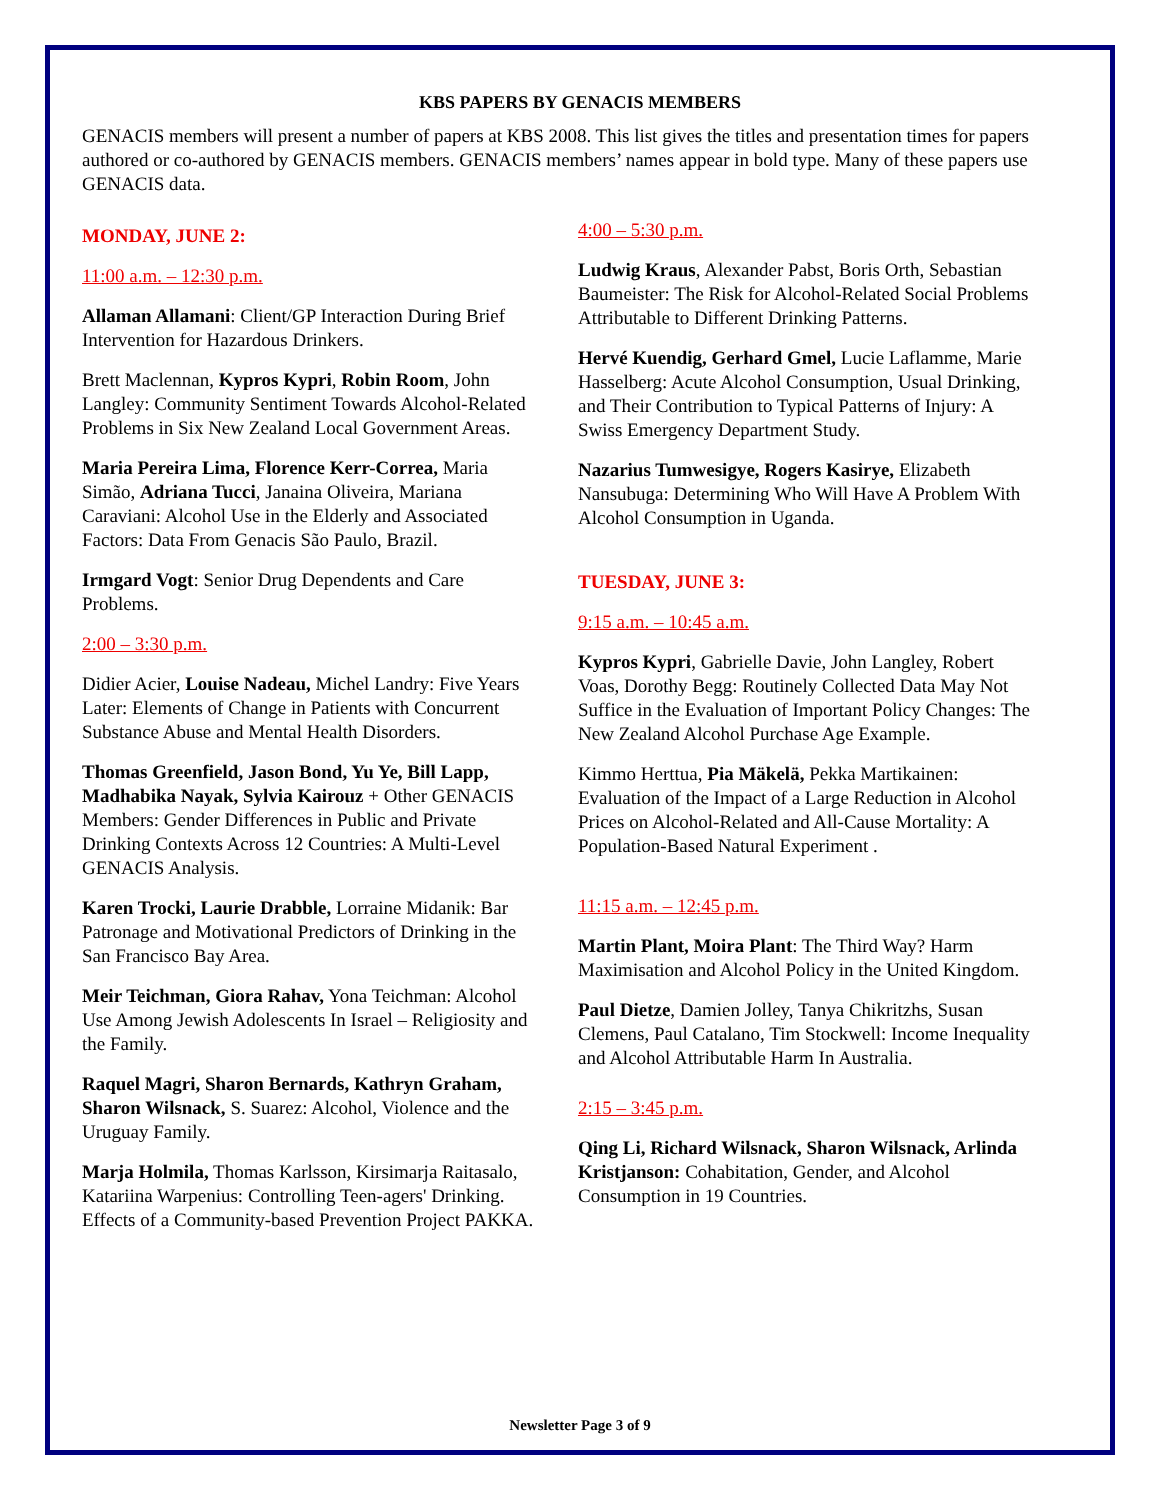KBS PAPERS BY GENACIS MEMBERS
GENACIS members will present a number of papers at KBS 2008. This list gives the titles and presentation times for papers authored or co-authored by GENACIS members. GENACIS members’ names appear in bold type. Many of these papers use GENACIS data.
MONDAY, JUNE 2:
11:00 a.m. – 12:30 p.m.
Allaman Allamani: Client/GP Interaction During Brief Intervention for Hazardous Drinkers.
Brett Maclennan, Kypros Kypri, Robin Room, John Langley: Community Sentiment Towards Alcohol-Related Problems in Six New Zealand Local Government Areas.
Maria Pereira Lima, Florence Kerr-Correa, Maria Simão, Adriana Tucci, Janaina Oliveira, Mariana Caraviani: Alcohol Use in the Elderly and Associated Factors: Data From Genacis São Paulo, Brazil.
Irmgard Vogt: Senior Drug Dependents and Care Problems.
2:00 – 3:30 p.m.
Didier Acier, Louise Nadeau, Michel Landry: Five Years Later: Elements of Change in Patients with Concurrent Substance Abuse and Mental Health Disorders.
Thomas Greenfield, Jason Bond, Yu Ye, Bill Lapp, Madhabika Nayak, Sylvia Kairouz + Other GENACIS Members: Gender Differences in Public and Private Drinking Contexts Across 12 Countries: A Multi-Level GENACIS Analysis.
Karen Trocki, Laurie Drabble, Lorraine Midanik: Bar Patronage and Motivational Predictors of Drinking in the San Francisco Bay Area.
Meir Teichman, Giora Rahav, Yona Teichman: Alcohol Use Among Jewish Adolescents In Israel – Religiosity and the Family.
Raquel Magri, Sharon Bernards, Kathryn Graham, Sharon Wilsnack, S. Suarez: Alcohol, Violence and the Uruguay Family.
Marja Holmila, Thomas Karlsson, Kirsimarja Raitasalo, Katariina Warpenius: Controlling Teen-agers' Drinking. Effects of a Community-based Prevention Project PAKKA.
4:00 – 5:30 p.m.
Ludwig Kraus, Alexander Pabst, Boris Orth, Sebastian Baumeister: The Risk for Alcohol-Related Social Problems Attributable to Different Drinking Patterns.
Hervé Kuendig, Gerhard Gmel, Lucie Laflamme, Marie Hasselberg: Acute Alcohol Consumption, Usual Drinking, and Their Contribution to Typical Patterns of Injury: A Swiss Emergency Department Study.
Nazarius Tumwesigye, Rogers Kasirye, Elizabeth Nansubuga: Determining Who Will Have A Problem With Alcohol Consumption in Uganda.
TUESDAY, JUNE 3:
9:15 a.m. – 10:45 a.m.
Kypros Kypri, Gabrielle Davie, John Langley, Robert Voas, Dorothy Begg: Routinely Collected Data May Not Suffice in the Evaluation of Important Policy Changes: The New Zealand Alcohol Purchase Age Example.
Kimmo Herttua, Pia Mäkelä, Pekka Martikainen: Evaluation of the Impact of a Large Reduction in Alcohol Prices on Alcohol-Related and All-Cause Mortality: A Population-Based Natural Experiment .
11:15 a.m. – 12:45 p.m.
Martin Plant, Moira Plant: The Third Way? Harm Maximisation and Alcohol Policy in the United Kingdom.
Paul Dietze, Damien Jolley, Tanya Chikritzhs, Susan Clemens, Paul Catalano, Tim Stockwell: Income Inequality and Alcohol Attributable Harm In Australia.
2:15 – 3:45 p.m.
Qing Li, Richard Wilsnack, Sharon Wilsnack, Arlinda Kristjanson: Cohabitation, Gender, and Alcohol Consumption in 19 Countries.
Newsletter Page 3 of 9